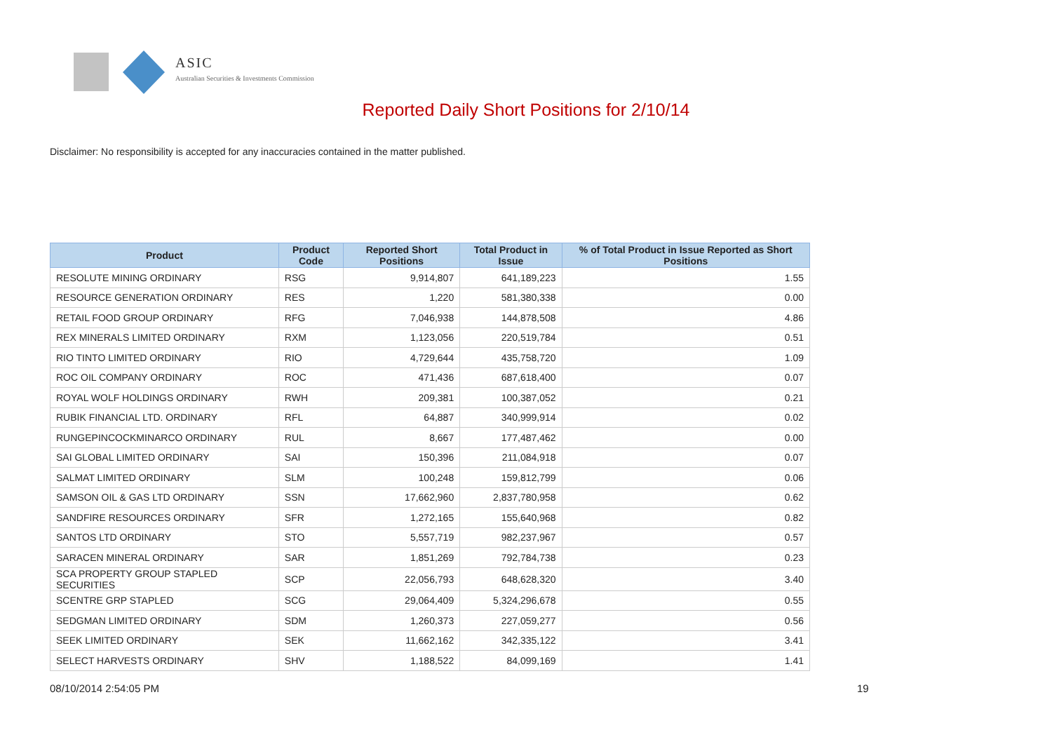ASIC
Australian Securities & Investments Commission
Reported Daily Short Positions for 2/10/14
Disclaimer: No responsibility is accepted for any inaccuracies contained in the matter published.
| Product | Product Code | Reported Short Positions | Total Product in Issue | % of Total Product in Issue Reported as Short Positions |
| --- | --- | --- | --- | --- |
| RESOLUTE MINING ORDINARY | RSG | 9,914,807 | 641,189,223 | 1.55 |
| RESOURCE GENERATION ORDINARY | RES | 1,220 | 581,380,338 | 0.00 |
| RETAIL FOOD GROUP ORDINARY | RFG | 7,046,938 | 144,878,508 | 4.86 |
| REX MINERALS LIMITED ORDINARY | RXM | 1,123,056 | 220,519,784 | 0.51 |
| RIO TINTO LIMITED ORDINARY | RIO | 4,729,644 | 435,758,720 | 1.09 |
| ROC OIL COMPANY ORDINARY | ROC | 471,436 | 687,618,400 | 0.07 |
| ROYAL WOLF HOLDINGS ORDINARY | RWH | 209,381 | 100,387,052 | 0.21 |
| RUBIK FINANCIAL LTD. ORDINARY | RFL | 64,887 | 340,999,914 | 0.02 |
| RUNGEPINCOCKMINARCO ORDINARY | RUL | 8,667 | 177,487,462 | 0.00 |
| SAI GLOBAL LIMITED ORDINARY | SAI | 150,396 | 211,084,918 | 0.07 |
| SALMAT LIMITED ORDINARY | SLM | 100,248 | 159,812,799 | 0.06 |
| SAMSON OIL & GAS LTD ORDINARY | SSN | 17,662,960 | 2,837,780,958 | 0.62 |
| SANDFIRE RESOURCES ORDINARY | SFR | 1,272,165 | 155,640,968 | 0.82 |
| SANTOS LTD ORDINARY | STO | 5,557,719 | 982,237,967 | 0.57 |
| SARACEN MINERAL ORDINARY | SAR | 1,851,269 | 792,784,738 | 0.23 |
| SCA PROPERTY GROUP STAPLED SECURITIES | SCP | 22,056,793 | 648,628,320 | 3.40 |
| SCENTRE GRP STAPLED | SCG | 29,064,409 | 5,324,296,678 | 0.55 |
| SEDGMAN LIMITED ORDINARY | SDM | 1,260,373 | 227,059,277 | 0.56 |
| SEEK LIMITED ORDINARY | SEK | 11,662,162 | 342,335,122 | 3.41 |
| SELECT HARVESTS ORDINARY | SHV | 1,188,522 | 84,099,169 | 1.41 |
08/10/2014 2:54:05 PM 19